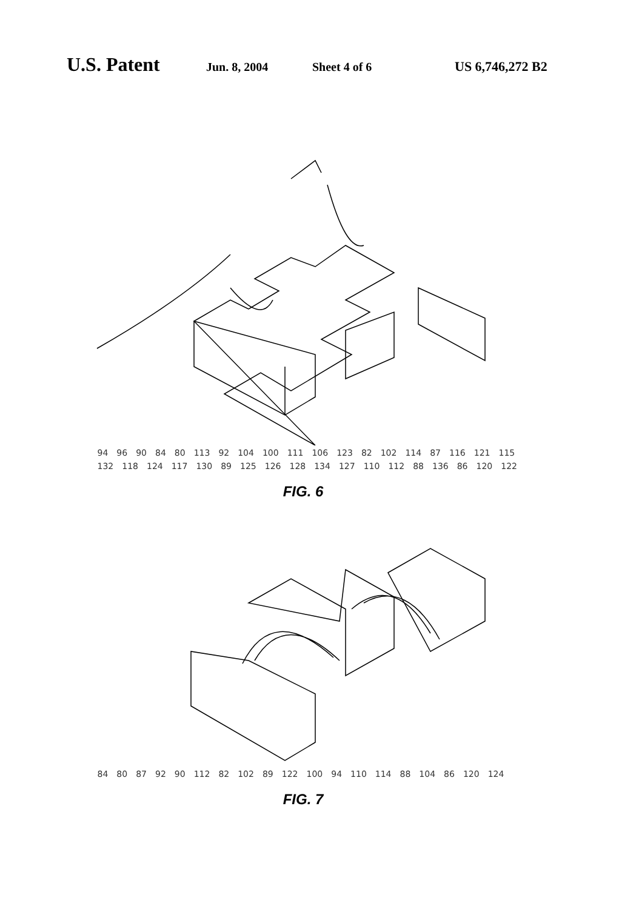U.S. Patent
Jun. 8, 2004 Sheet 4 of 6 US 6,746,272 B2
94 96 90 84 80 113 92 104 100 111 106 123 82 102 114 87 116 121 115 132 118 124 117 130 89 125 126 128 134 127 110 112 88 136 86 120 122
FIG. 6
84 80 87 92 90 112 82 102 89 122 100 94 110 114 88 104 86 120 124
FIG. 7